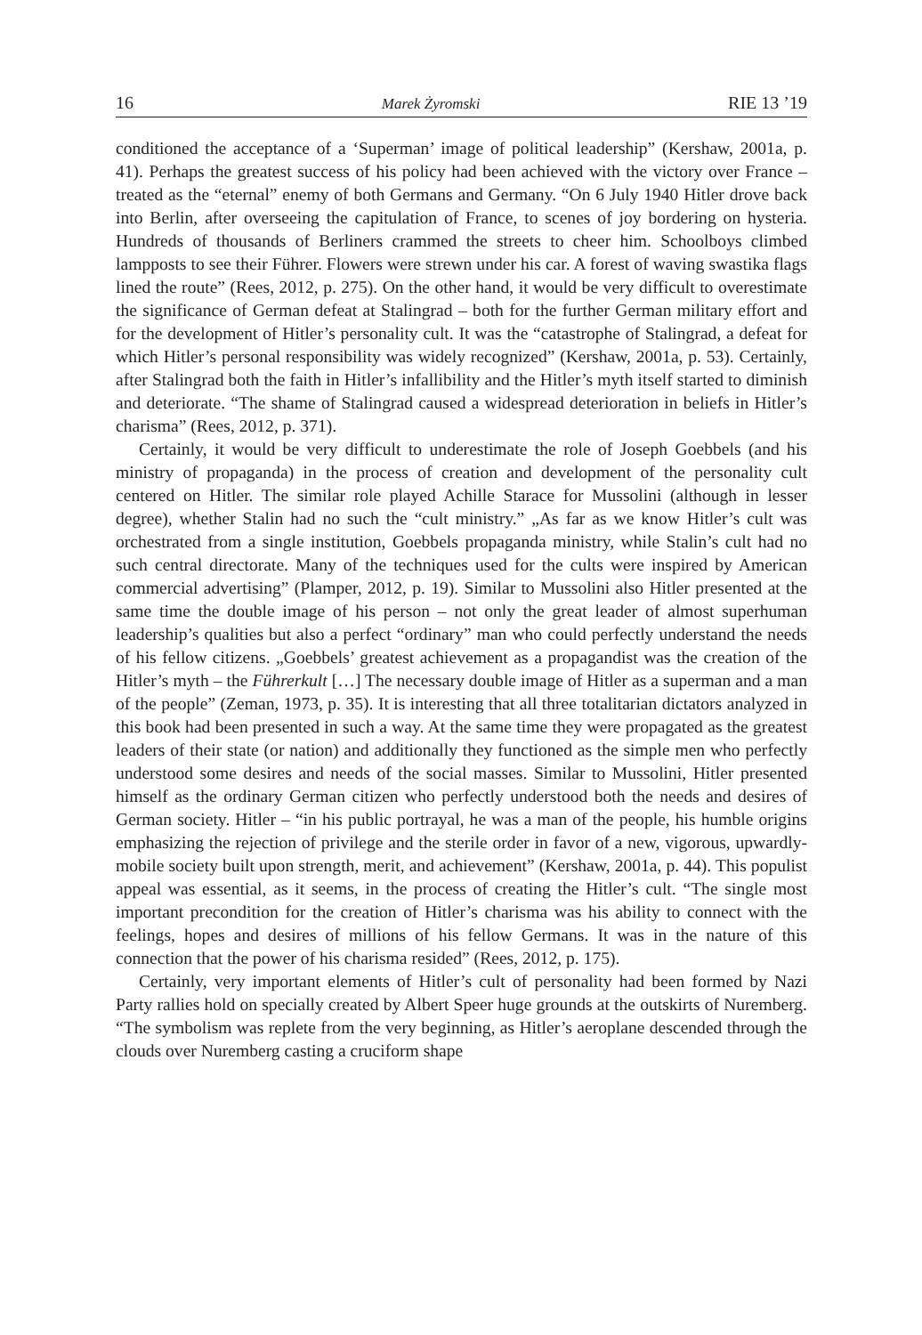16 Marek Żyromski RIE 13 ’19
conditioned the acceptance of a ‘Superman’ image of political leadership” (Kershaw, 2001a, p. 41). Perhaps the greatest success of his policy had been achieved with the victory over France – treated as the “eternal” enemy of both Germans and Germany. “On 6 July 1940 Hitler drove back into Berlin, after overseeing the capitulation of France, to scenes of joy bordering on hysteria. Hundreds of thousands of Berliners crammed the streets to cheer him. Schoolboys climbed lampposts to see their Führer. Flowers were strewn under his car. A forest of waving swastika flags lined the route” (Rees, 2012, p. 275). On the other hand, it would be very difficult to overestimate the significance of German defeat at Stalingrad – both for the further German military effort and for the development of Hitler’s personality cult. It was the “catastrophe of Stalingrad, a defeat for which Hitler’s personal responsibility was widely recognized” (Kershaw, 2001a, p. 53). Certainly, after Stalingrad both the faith in Hitler’s infallibility and the Hitler’s myth itself started to diminish and deteriorate. “The shame of Stalingrad caused a widespread deterioration in beliefs in Hitler’s charisma” (Rees, 2012, p. 371).
Certainly, it would be very difficult to underestimate the role of Joseph Goebbels (and his ministry of propaganda) in the process of creation and development of the personality cult centered on Hitler. The similar role played Achille Starace for Mussolini (although in lesser degree), whether Stalin had no such the “cult ministry.” „As far as we know Hitler’s cult was orchestrated from a single institution, Goebbels propaganda ministry, while Stalin’s cult had no such central directorate. Many of the techniques used for the cults were inspired by American commercial advertising” (Plamper, 2012, p. 19). Similar to Mussolini also Hitler presented at the same time the double image of his person – not only the great leader of almost superhuman leadership’s qualities but also a perfect “ordinary” man who could perfectly understand the needs of his fellow citizens. „Goebbels’ greatest achievement as a propagandist was the creation of the Hitler’s myth – the Führerkult […] The necessary double image of Hitler as a superman and a man of the people” (Zeman, 1973, p. 35). It is interesting that all three totalitarian dictators analyzed in this book had been presented in such a way. At the same time they were propagated as the greatest leaders of their state (or nation) and additionally they functioned as the simple men who perfectly understood some desires and needs of the social masses. Similar to Mussolini, Hitler presented himself as the ordinary German citizen who perfectly understood both the needs and desires of German society. Hitler – “in his public portrayal, he was a man of the people, his humble origins emphasizing the rejection of privilege and the sterile order in favor of a new, vigorous, upwardly-mobile society built upon strength, merit, and achievement” (Kershaw, 2001a, p. 44). This populist appeal was essential, as it seems, in the process of creating the Hitler’s cult. “The single most important precondition for the creation of Hitler’s charisma was his ability to connect with the feelings, hopes and desires of millions of his fellow Germans. It was in the nature of this connection that the power of his charisma resided” (Rees, 2012, p. 175).
Certainly, very important elements of Hitler’s cult of personality had been formed by Nazi Party rallies hold on specially created by Albert Speer huge grounds at the outskirts of Nuremberg. “The symbolism was replete from the very beginning, as Hitler’s aeroplane descended through the clouds over Nuremberg casting a cruciform shape